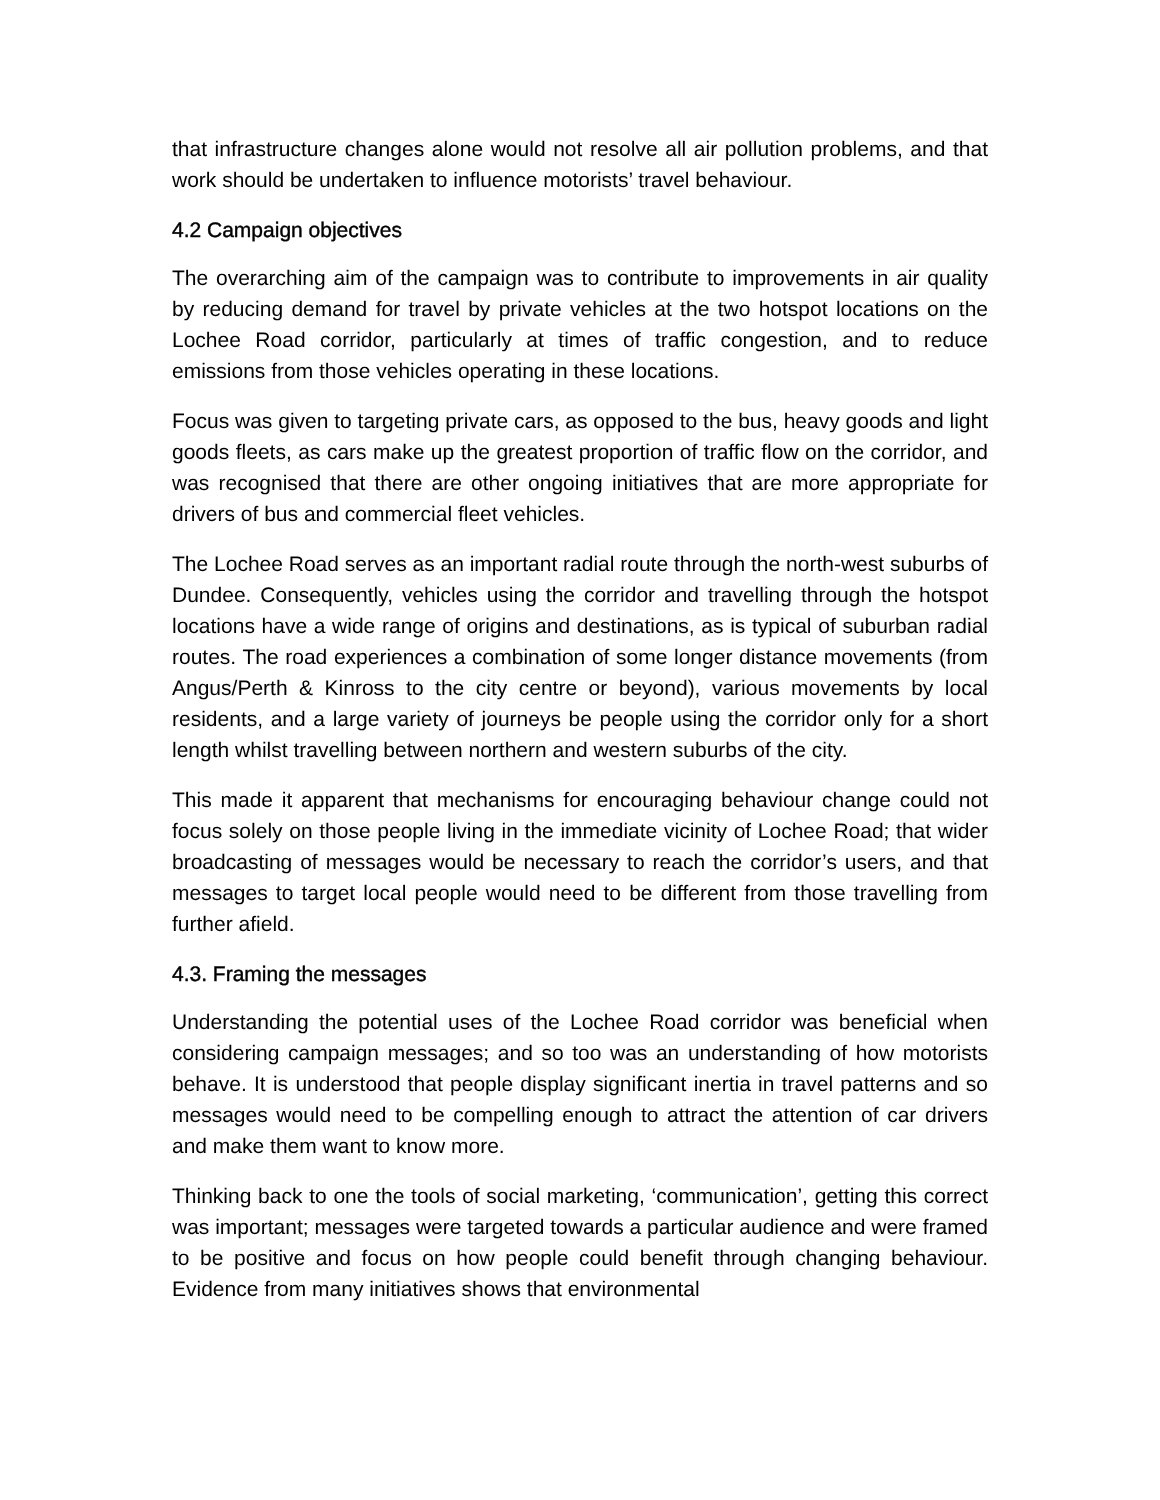that infrastructure changes alone would not resolve all air pollution problems, and that work should be undertaken to influence motorists’ travel behaviour.
4.2 Campaign objectives
The overarching aim of the campaign was to contribute to improvements in air quality by reducing demand for travel by private vehicles at the two hotspot locations on the Lochee Road corridor, particularly at times of traffic congestion, and to reduce emissions from those vehicles operating in these locations.
Focus was given to targeting private cars, as opposed to the bus, heavy goods and light goods fleets, as cars make up the greatest proportion of traffic flow on the corridor, and was recognised that there are other ongoing initiatives that are more appropriate for drivers of bus and commercial fleet vehicles.
The Lochee Road serves as an important radial route through the north-west suburbs of Dundee. Consequently, vehicles using the corridor and travelling through the hotspot locations have a wide range of origins and destinations, as is typical of suburban radial routes. The road experiences a combination of some longer distance movements (from Angus/Perth & Kinross to the city centre or beyond), various movements by local residents, and a large variety of journeys be people using the corridor only for a short length whilst travelling between northern and western suburbs of the city.
This made it apparent that mechanisms for encouraging behaviour change could not focus solely on those people living in the immediate vicinity of Lochee Road; that wider broadcasting of messages would be necessary to reach the corridor’s users, and that messages to target local people would need to be different from those travelling from further afield.
4.3. Framing the messages
Understanding the potential uses of the Lochee Road corridor was beneficial when considering campaign messages; and so too was an understanding of how motorists behave. It is understood that people display significant inertia in travel patterns and so messages would need to be compelling enough to attract the attention of car drivers and make them want to know more.
Thinking back to one the tools of social marketing, ‘communication’, getting this correct was important; messages were targeted towards a particular audience and were framed to be positive and focus on how people could benefit through changing behaviour. Evidence from many initiatives shows that environmental